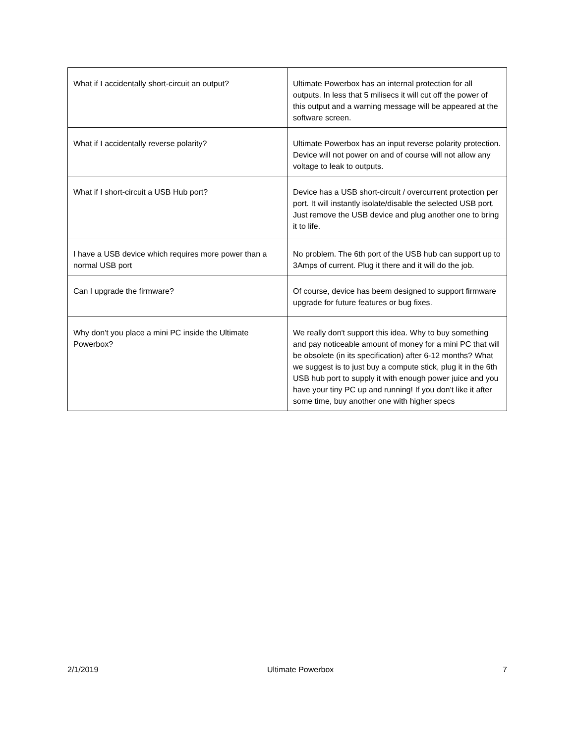| What if I accidentally short-circuit an output? | Ultimate Powerbox has an internal protection for all outputs. In less that 5 milisecs it will cut off the power of this output and a warning message will be appeared at the software screen. |
| What if I accidentally reverse polarity? | Ultimate Powerbox has an input reverse polarity protection. Device will not power on and of course will not allow any voltage to leak to outputs. |
| What if I short-circuit a USB Hub port? | Device has a USB short-circuit / overcurrent protection per port. It will instantly isolate/disable the selected USB port. Just remove the USB device and plug another one to bring it to life. |
| I have a USB device which requires more power than a normal USB port | No problem. The 6th port of the USB hub can support up to 3Amps of current. Plug it there and it will do the job. |
| Can I upgrade the firmware? | Of course, device has beem designed to support firmware upgrade for future features or bug fixes. |
| Why don't you place a mini PC inside the Ultimate Powerbox? | We really don't support this idea. Why to buy something and pay noticeable amount of money for a mini PC that will be obsolete (in its specification) after 6-12 months? What we suggest is to just buy a compute stick, plug it in the 6th USB hub port to supply it with enough power juice and you have your tiny PC up and running! If you don't like it after some time, buy another one with higher specs |
2/1/2019 Ultimate Powerbox 7